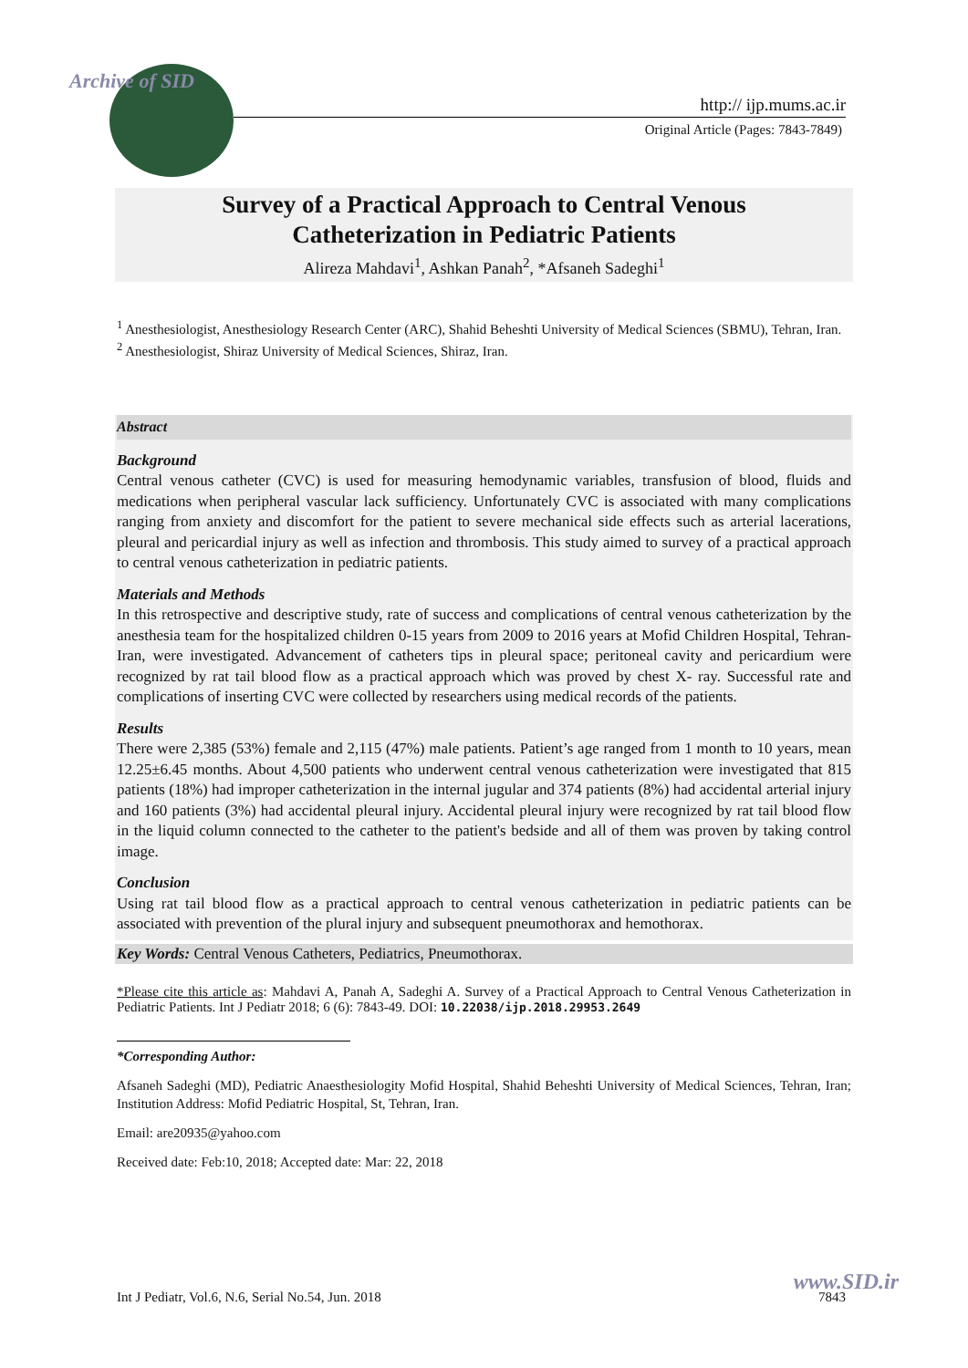Archive of SID
http:// ijp.mums.ac.ir
Original Article (Pages: 7843-7849)
Survey of a Practical Approach to Central Venous
Catheterization in Pediatric Patients
Alireza Mahdavi<sup>1</sup>, Ashkan Panah<sup>2</sup>, *Afsaneh Sadeghi<sup>1</sup>
<sup>1</sup> Anesthesiologist, Anesthesiology Research Center (ARC), Shahid Beheshti University of Medical Sciences (SBMU), Tehran, Iran.
<sup>2</sup> Anesthesiologist, Shiraz University of Medical Sciences, Shiraz, Iran.
Abstract
Background
Central venous catheter (CVC) is used for measuring hemodynamic variables, transfusion of blood, fluids and medications when peripheral vascular lack sufficiency. Unfortunately CVC is associated with many complications ranging from anxiety and discomfort for the patient to severe mechanical side effects such as arterial lacerations, pleural and pericardial injury as well as infection and thrombosis. This study aimed to survey of a practical approach to central venous catheterization in pediatric patients.
Materials and Methods
In this retrospective and descriptive study, rate of success and complications of central venous catheterization by the anesthesia team for the hospitalized children 0-15 years from 2009 to 2016 years at Mofid Children Hospital, Tehran-Iran, were investigated. Advancement of catheters tips in pleural space; peritoneal cavity and pericardium were recognized by rat tail blood flow as a practical approach which was proved by chest X- ray. Successful rate and complications of inserting CVC were collected by researchers using medical records of the patients.
Results
There were 2,385 (53%) female and 2,115 (47%) male patients. Patient’s age ranged from 1 month to 10 years, mean 12.25±6.45 months. About 4,500 patients who underwent central venous catheterization were investigated that 815 patients (18%) had improper catheterization in the internal jugular and 374 patients (8%) had accidental arterial injury and 160 patients (3%) had accidental pleural injury. Accidental pleural injury were recognized by rat tail blood flow in the liquid column connected to the catheter to the patient's bedside and all of them was proven by taking control image.
Conclusion
Using rat tail blood flow as a practical approach to central venous catheterization in pediatric patients can be associated with prevention of the plural injury and subsequent pneumothorax and hemothorax.
Key Words: Central Venous Catheters, Pediatrics, Pneumothorax.
*Please cite this article as: Mahdavi A, Panah A, Sadeghi A. Survey of a Practical Approach to Central Venous Catheterization in Pediatric Patients. Int J Pediatr 2018; 6 (6): 7843-49. DOI: 10.22038/ijp.2018.29953.2649
*Corresponding Author:
Afsaneh Sadeghi (MD), Pediatric Anaesthesiologity Mofid Hospital, Shahid Beheshti University of Medical Sciences, Tehran, Iran; Institution Address: Mofid Pediatric Hospital, St, Tehran, Iran.
Email: are20935@yahoo.com
Received date: Feb:10, 2018; Accepted date: Mar: 22, 2018
www.SID.ir
Int J Pediatr, Vol.6, N.6, Serial No.54, Jun. 2018 7843